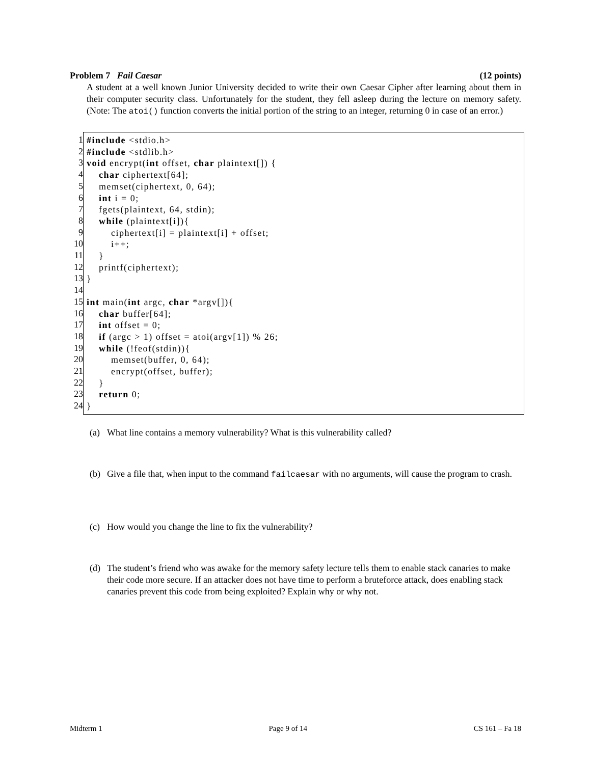Problem 7 Fail Caesar (12 points)
A student at a well known Junior University decided to write their own Caesar Cipher after learning about them in their computer security class. Unfortunately for the student, they fell asleep during the lecture on memory safety. (Note: The atoi() function converts the initial portion of the string to an integer, returning 0 in case of an error.)
1
2
3
4
5
6
7
8
9
10
11
12
13
14
15
16
17
18
19
20
21
22
23
24
#include <stdio.h> #include <stdlib.h> void encrypt(int offset, char plaintext[]) { char ciphertext[64]; memset(ciphertext, 0, 64); int i = 0; fgets(plaintext, 64, stdin); while (plaintext[i]){ ciphertext[i] = plaintext[i] + offset; i++; } printf(ciphertext); } int main(int argc, char *argv[]){ char buffer[64]; int offset = 0; if (argc > 1) offset = atoi(argv[1]) % 26; while (!feof(stdin)){ memset(buffer, 0, 64); encrypt(offset, buffer); } return 0; }
(a) What line contains a memory vulnerability? What is this vulnerability called?
(b) Give a file that, when input to the command failcaesar with no arguments, will cause the program to crash.
(c) How would you change the line to fix the vulnerability?
(d) The student’s friend who was awake for the memory safety lecture tells them to enable stack canaries to make their code more secure. If an attacker does not have time to perform a bruteforce attack, does enabling stack canaries prevent this code from being exploited? Explain why or why not.
Midterm 1 Page 9 of 14 CS 161 – Fa 18